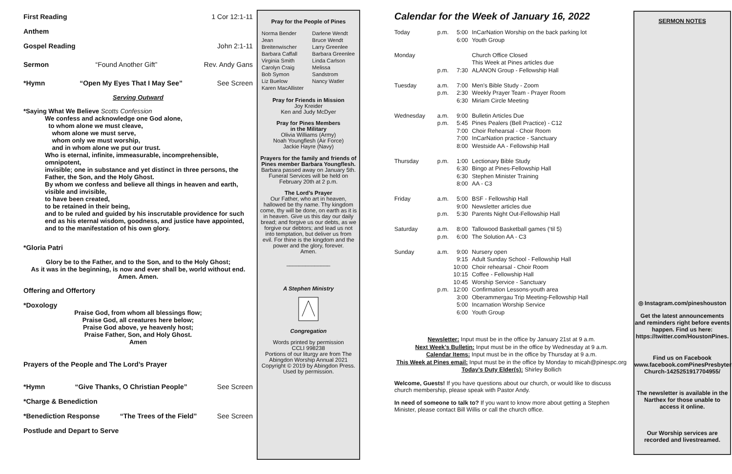First Reading 1 Cor 12:1-11
Anthem
Gospel Reading John 2:1-11
Sermon “Found Another Gift” Rev. Andy Gans
*Hymn “Open My Eyes That I May See” See Screen
Serving Outward
*Saying What We Believe Scotts Confession
We confess and acknowledge one God alone,
to whom alone we must cleave,
whom alone we must serve,
whom only we must worship,
and in whom alone we put our trust.
Who is eternal, infinite, immeasurable, incomprehensible, omnipotent,
invisible; one in substance and yet distinct in three persons, the Father, the Son, and the Holy Ghost.
By whom we confess and believe all things in heaven and earth, visible and invisible,
to have been created,
to be retained in their being,
and to be ruled and guided by his inscrutable providence for such end as his eternal wisdom, goodness, and justice have appointed, and to the manifestation of his own glory.
*Gloria Patri
Glory be to the Father, and to the Son, and to the Holy Ghost;
As it was in the beginning, is now and ever shall be, world without end.
Amen. Amen.
Offering and Offertory
*Doxology
Praise God, from whom all blessings flow;
Praise God, all creatures here below;
Praise God above, ye heavenly host;
Praise Father, Son, and Holy Ghost.
Amen
Prayers of the People and The Lord’s Prayer
*Hymn “Give Thanks, O Christian People” See Screen
*Charge & Benediction
*Benediction Response “The Trees of the Field” See Screen
Postlude and Depart to Serve
Pray for the People of Pines
| Norma Bender Jean Breitenwischer Barbara Caffall Virginia Smith Carolyn Craig Bob Symon Liz Buelow Karen MacAllister | Darlene Wendt Bruce Wendt Larry Greenlee Barbara Greenlee Linda Carlson Melissa Sandstrom Nancy Watler |
Pray for Friends in Mission
Joy Kreider
Ken and Judy McDyer
Pray for Pines Members
in the Military
Olivia Williams (Army)
Noah Youngflesh (Air Force)
Jackie Hayre (Navy)
Prayers for the family and friends of Pines member Barbara Youngflesh.
Barbara passed away on January 5th. Funeral Services will be held on February 20th at 2 p.m.
The Lord’s Prayer
Our Father, who art in heaven, hallowed be thy name. Thy kingdom come, thy will be done, on earth as it is in heaven. Give us this day our daily bread; and forgive us our debts, as we forgive our debtors; and lead us not into temptation, but deliver us from evil. For thine is the kingdom and the power and the glory, forever.
Amen.
______________
A Stephen Ministry
Congregation
Words printed by permission
CCLI 998238
Portions of our liturgy are from The Abingdon Worship Annual 2021
Copyright © 2019 by Abingdon Press. Used by permission.
Calendar for the Week of January 16, 2022
| Today | p.m. | 5:00 6:00 | InCarNation Worship on the back parking lot Youth Group |
| Monday | p.m. | 7:30 | Church Office Closed This Week at Pines articles due ALANON Group - Fellowship Hall |
| Tuesday | a.m. p.m. | 7:00 2:30 6:30 | Men's Bible Study - Zoom Weekly Prayer Team - Prayer Room Miriam Circle Meeting |
| Wednesday | a.m. p.m. | 9:00 5:45 7:00 7:00 8:00 | Bulletin Articles Due Pines Pealers (Bell Practice) - C12 Choir Rehearsal - Choir Room InCarNation practice - Sanctuary Westside AA - Fellowship Hall |
| Thursday | p.m. | 1:00 6:30 6:30 8:00 | Lectionary Bible Study Bingo at Pines-Fellowship Hall Stephen Minister Training AA - C3 |
| Friday | a.m. p.m. | 5:00 9:00 5:30 | BSF - Fellowship Hall Newsletter articles due Parents Night Out-Fellowship Hall |
| Saturday | a.m. p.m. | 8:00 6:00 | Tallowood Basketball games (‘til 5) The Solution AA - C3 |
| Sunday | a.m. p.m. | 9:00 9:15 10:00 10:15 10:45 12:00 3:00 5:00 6:00 | Nursery open Adult Sunday School - Fellowship Hall Choir rehearsal - Choir Room Coffee - Fellowship Hall Worship Service - Sanctuary Confirmation Lessons-youth area Oberammergau Trip Meeting-Fellowship Hall Incarnation Worship Service Youth Group |
Newsletter: Input must be in the office by January 21st at 9 a.m.
Next Week’s Bulletin: Input must be in the office by Wednesday at 9 a.m.
Calendar Items: Input must be in the office by Thursday at 9 a.m.
This Week at Pines email: Input must be in the office by Monday to micah@pinespc.org
Today’s Duty Elder(s): Shirley Bollich
Welcome, Guests! If you have questions about our church, or would like to discuss church membership, please speak with Pastor Andy.
In need of someone to talk to? If you want to know more about getting a Stephen Minister, please contact Bill Willis or call the church office.
SERMON NOTES
◎ Instagram.com/pineshouston
Get the latest announcements and reminders right before events happen. Find us here: https://twitter.com/HoustonPines.
Find us on Facebook
www.facebook.comPinesPresbyterian Church-1425251917704955/
The newsletter is available in the Narthex for those unable to access it online.
Our Worship services are recorded and livestreamed.